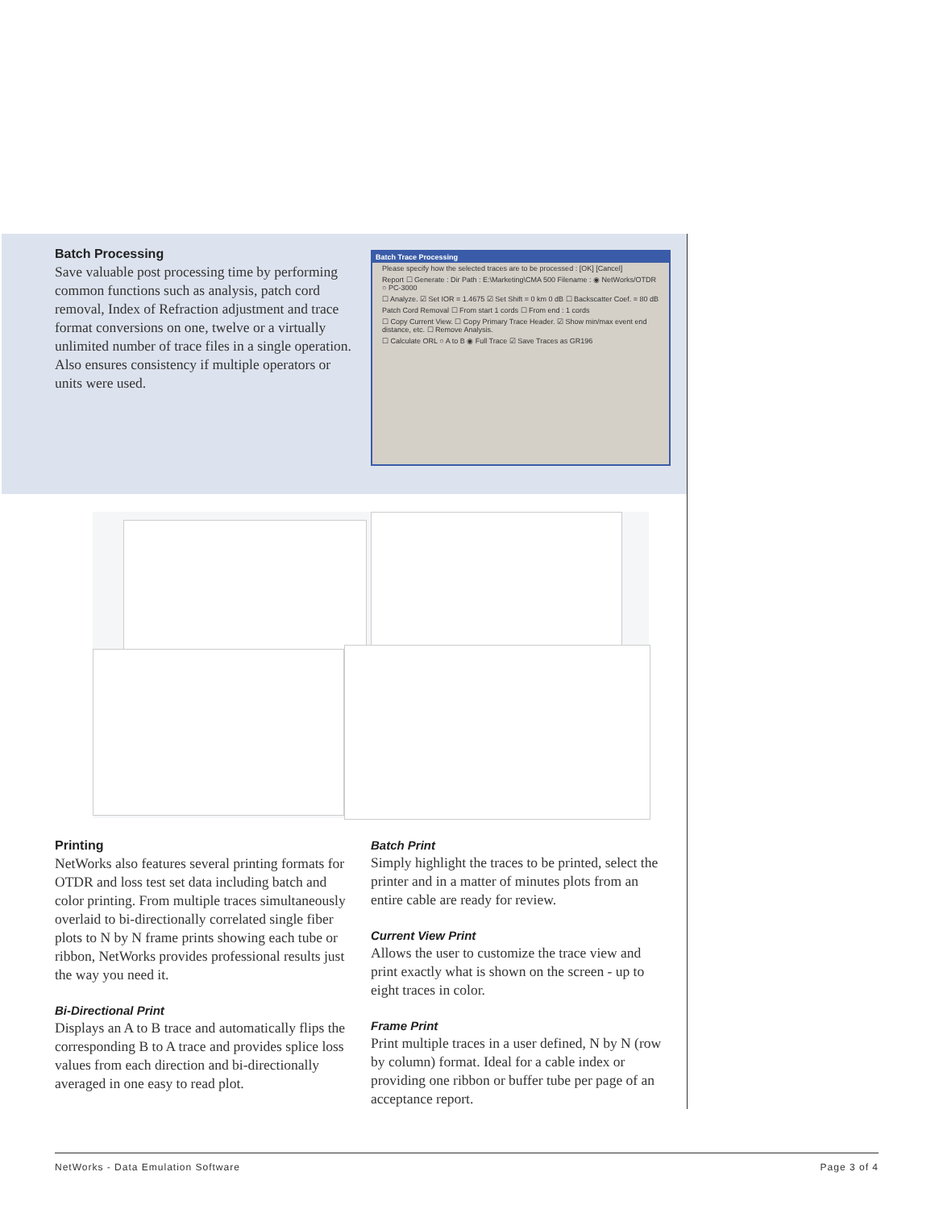Batch Processing
Save valuable post processing time by performing common functions such as analysis, patch cord removal, Index of Refraction adjustment and trace format conversions on one, twelve or a virtually unlimited number of trace files in a single operation. Also ensures consistency if multiple operators or units were used.
Batch Trace Processing
Please specify how the selected traces are to be processed : [OK] [Cancel]
Report ☐ Generate : Dir Path : E:\Marketing\CMA 500 Filename : ◉ NetWorks/OTDR ○ PC-3000
☐ Analyze. ☑ Set IOR = 1.4675 ☑ Set Shift = 0 km 0 dB ☐ Backscatter Coef. = 80 dB
Patch Cord Removal ☐ From start 1 cords ☐ From end : 1 cords
☐ Copy Current View. ☐ Copy Primary Trace Header. ☑ Show min/max event end distance, etc. ☐ Remove Analysis.
☐ Calculate ORL ○ A to B ◉ Full Trace ☑ Save Traces as GR196
Printing
NetWorks also features several printing formats for OTDR and loss test set data including batch and color printing. From multiple traces simultaneously overlaid to bi-directionally correlated single fiber plots to N by N frame prints showing each tube or ribbon, NetWorks provides professional results just the way you need it.
Bi-Directional Print
Displays an A to B trace and automatically flips the corresponding B to A trace and provides splice loss values from each direction and bi-directionally averaged in one easy to read plot.
Batch Print
Simply highlight the traces to be printed, select the printer and in a matter of minutes plots from an entire cable are ready for review.
Current View Print
Allows the user to customize the trace view and print exactly what is shown on the screen - up to eight traces in color.
Frame Print
Print multiple traces in a user defined, N by N (row by column) format. Ideal for a cable index or providing one ribbon or buffer tube per page of an acceptance report.
NetWorks - Data Emulation Software Page 3 of 4